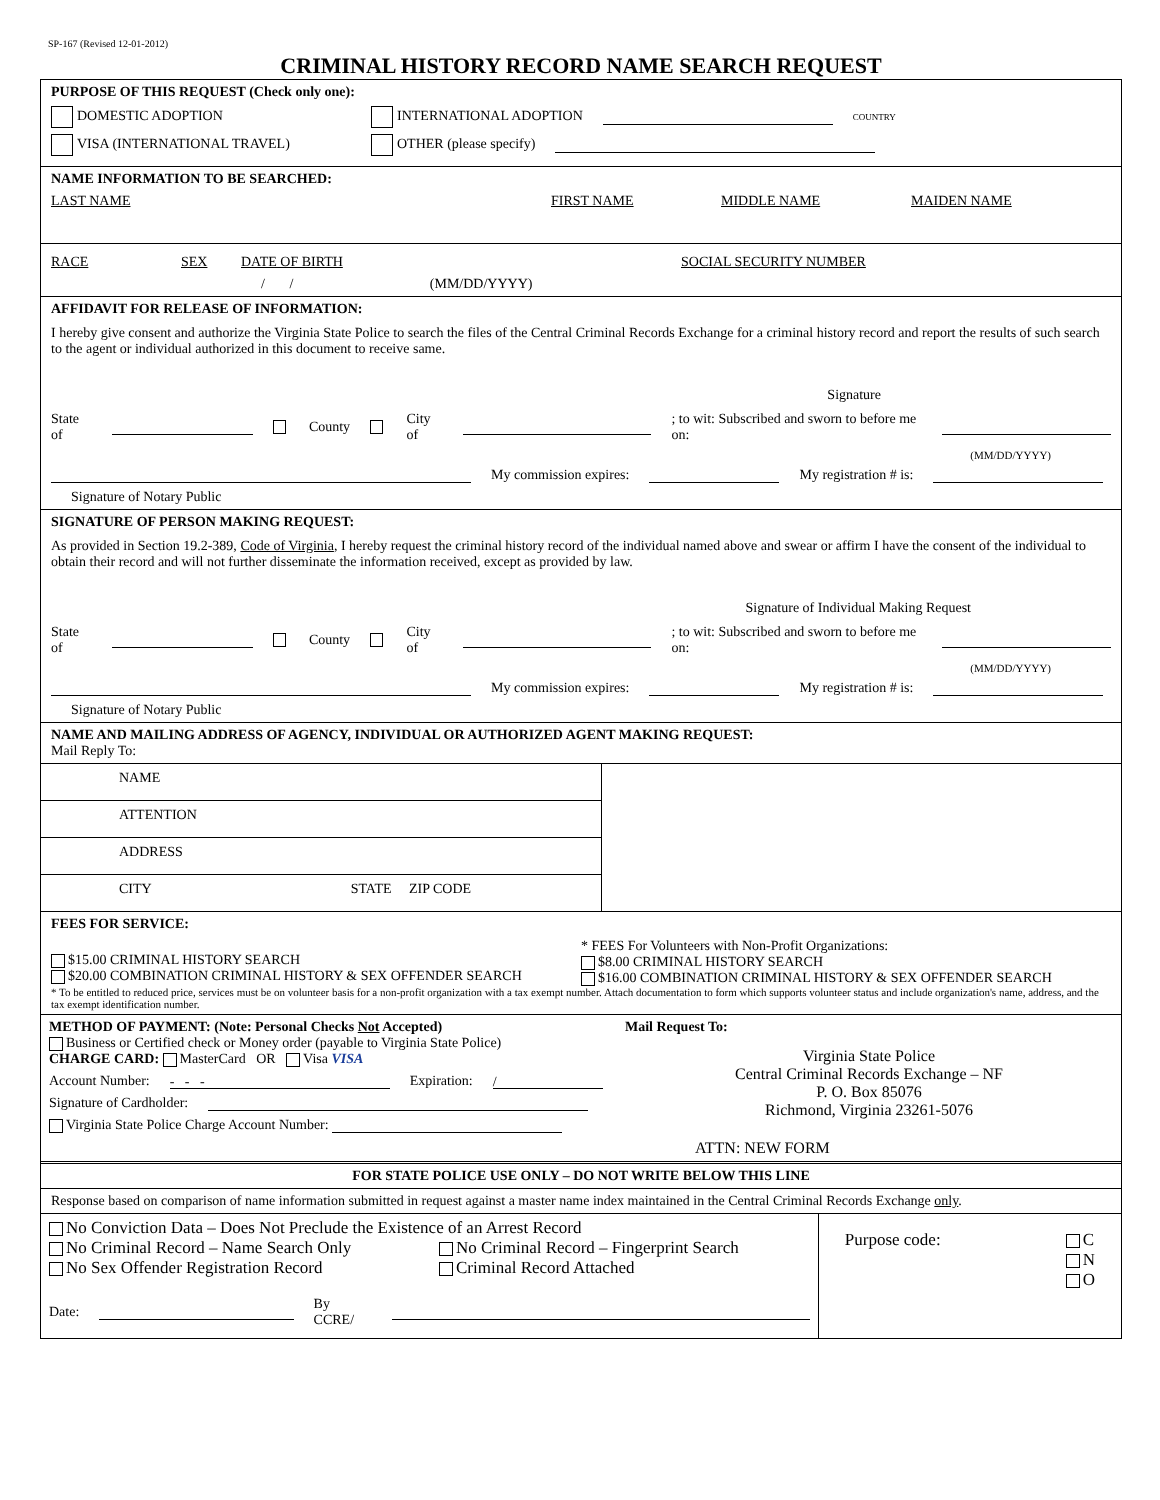SP-167 (Revised 12-01-2012)
CRIMINAL HISTORY RECORD NAME SEARCH REQUEST
PURPOSE OF THIS REQUEST (Check only one):
DOMESTIC ADOPTION INTERNATIONAL ADOPTION COUNTRY
VISA (INTERNATIONAL TRAVEL) OTHER (please specify)
NAME INFORMATION TO BE SEARCHED:
LAST NAME FIRST NAME MIDDLE NAME MAIDEN NAME
RACE SEX DATE OF BIRTH SOCIAL SECURITY NUMBER
/ / (MM/DD/YYYY)
AFFIDAVIT FOR RELEASE OF INFORMATION:
I hereby give consent and authorize the Virginia State Police to search the files of the Central Criminal Records Exchange for a criminal history record and report the results of such search to the agent or individual authorized in this document to receive same.
Signature
State of County City of ; to wit: Subscribed and sworn to before me on:
(MM/DD/YYYY)
My commission expires: My registration # is:
Signature of Notary Public
SIGNATURE OF PERSON MAKING REQUEST:
As provided in Section 19.2-389, Code of Virginia, I hereby request the criminal history record of the individual named above and swear or affirm I have the consent of the individual to obtain their record and will not further disseminate the information received, except as provided by law.
Signature of Individual Making Request
State of County City of ; to wit: Subscribed and sworn to before me on:
(MM/DD/YYYY)
My commission expires: My registration # is:
Signature of Notary Public
NAME AND MAILING ADDRESS OF AGENCY, INDIVIDUAL OR AUTHORIZED AGENT MAKING REQUEST:
Mail Reply To:
| NAME ATTENTION ADDRESS CITY STATE ZIP CODE | |
FEES FOR SERVICE:
| $15.00 CRIMINAL HISTORY SEARCH $20.00 COMBINATION CRIMINAL HISTORY & SEX OFFENDER SEARCH | * FEES For Volunteers with Non-Profit Organizations: $8.00 CRIMINAL HISTORY SEARCH $16.00 COMBINATION CRIMINAL HISTORY & SEX OFFENDER SEARCH |
* To be entitled to reduced price, services must be on volunteer basis for a non-profit organization with a tax exempt number. Attach documentation to form which supports volunteer status and include organization's name, address, and the tax exempt identification number.
| METHOD OF PAYMENT: (Note: Personal Checks Not Accepted) Business or Certified check or Money order (payable to Virginia State Police) CHARGE CARD: MasterCard OR Visa VISA Account Number: - - - Expiration: / Signature of Cardholder: Virginia State Police Charge Account Number: | Mail Request To: Virginia State Police Central Criminal Records Exchange – NF P. O. Box 85076 Richmond, Virginia 23261-5076 ATTN: NEW FORM |
FOR STATE POLICE USE ONLY – DO NOT WRITE BELOW THIS LINE
Response based on comparison of name information submitted in request against a master name index maintained in the Central Criminal Records Exchange only.
| No Conviction Data – Does Not Preclude the Existence of an Arrest Record No Criminal Record – Name Search Only No Criminal Record – Fingerprint Search No Sex Offender Registration Record Criminal Record Attached Date: By CCRE/ | Purpose code: C N O |